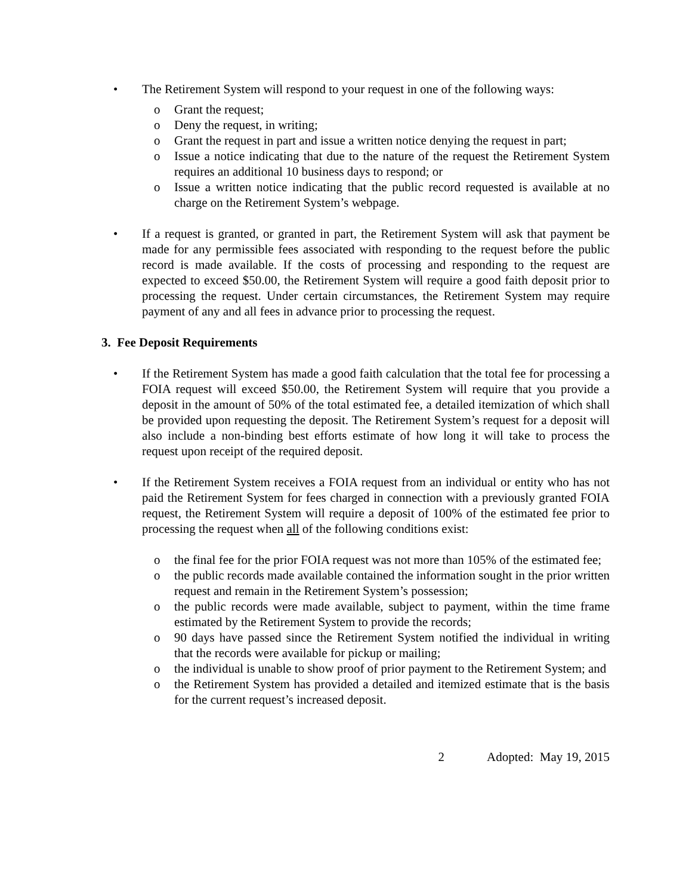• The Retirement System will respond to your request in one of the following ways:
o Grant the request;
o Deny the request, in writing;
o Grant the request in part and issue a written notice denying the request in part;
o Issue a notice indicating that due to the nature of the request the Retirement System requires an additional 10 business days to respond; or
o Issue a written notice indicating that the public record requested is available at no charge on the Retirement System’s webpage.
• If a request is granted, or granted in part, the Retirement System will ask that payment be made for any permissible fees associated with responding to the request before the public record is made available. If the costs of processing and responding to the request are expected to exceed $50.00, the Retirement System will require a good faith deposit prior to processing the request. Under certain circumstances, the Retirement System may require payment of any and all fees in advance prior to processing the request.
3. Fee Deposit Requirements
• If the Retirement System has made a good faith calculation that the total fee for processing a FOIA request will exceed $50.00, the Retirement System will require that you provide a deposit in the amount of 50% of the total estimated fee, a detailed itemization of which shall be provided upon requesting the deposit. The Retirement System’s request for a deposit will also include a non-binding best efforts estimate of how long it will take to process the request upon receipt of the required deposit.
• If the Retirement System receives a FOIA request from an individual or entity who has not paid the Retirement System for fees charged in connection with a previously granted FOIA request, the Retirement System will require a deposit of 100% of the estimated fee prior to processing the request when all of the following conditions exist:
o the final fee for the prior FOIA request was not more than 105% of the estimated fee;
o the public records made available contained the information sought in the prior written request and remain in the Retirement System’s possession;
o the public records were made available, subject to payment, within the time frame estimated by the Retirement System to provide the records;
o 90 days have passed since the Retirement System notified the individual in writing that the records were available for pickup or mailing;
o the individual is unable to show proof of prior payment to the Retirement System; and
o the Retirement System has provided a detailed and itemized estimate that is the basis for the current request’s increased deposit.
2 Adopted: May 19, 2015